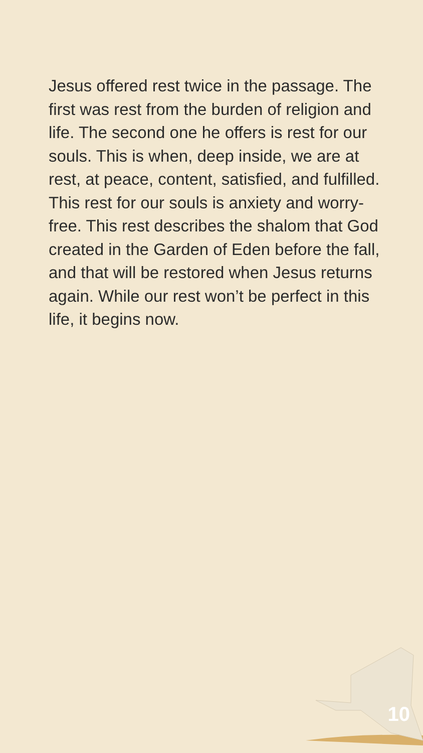Jesus offered rest twice in the passage. The first was rest from the burden of religion and life. The second one he offers is rest for our souls. This is when, deep inside, we are at rest, at peace, content, satisfied, and fulfilled. This rest for our souls is anxiety and worry-free. This rest describes the shalom that God created in the Garden of Eden before the fall, and that will be restored when Jesus returns again. While our rest won’t be perfect in this life, it begins now.
10